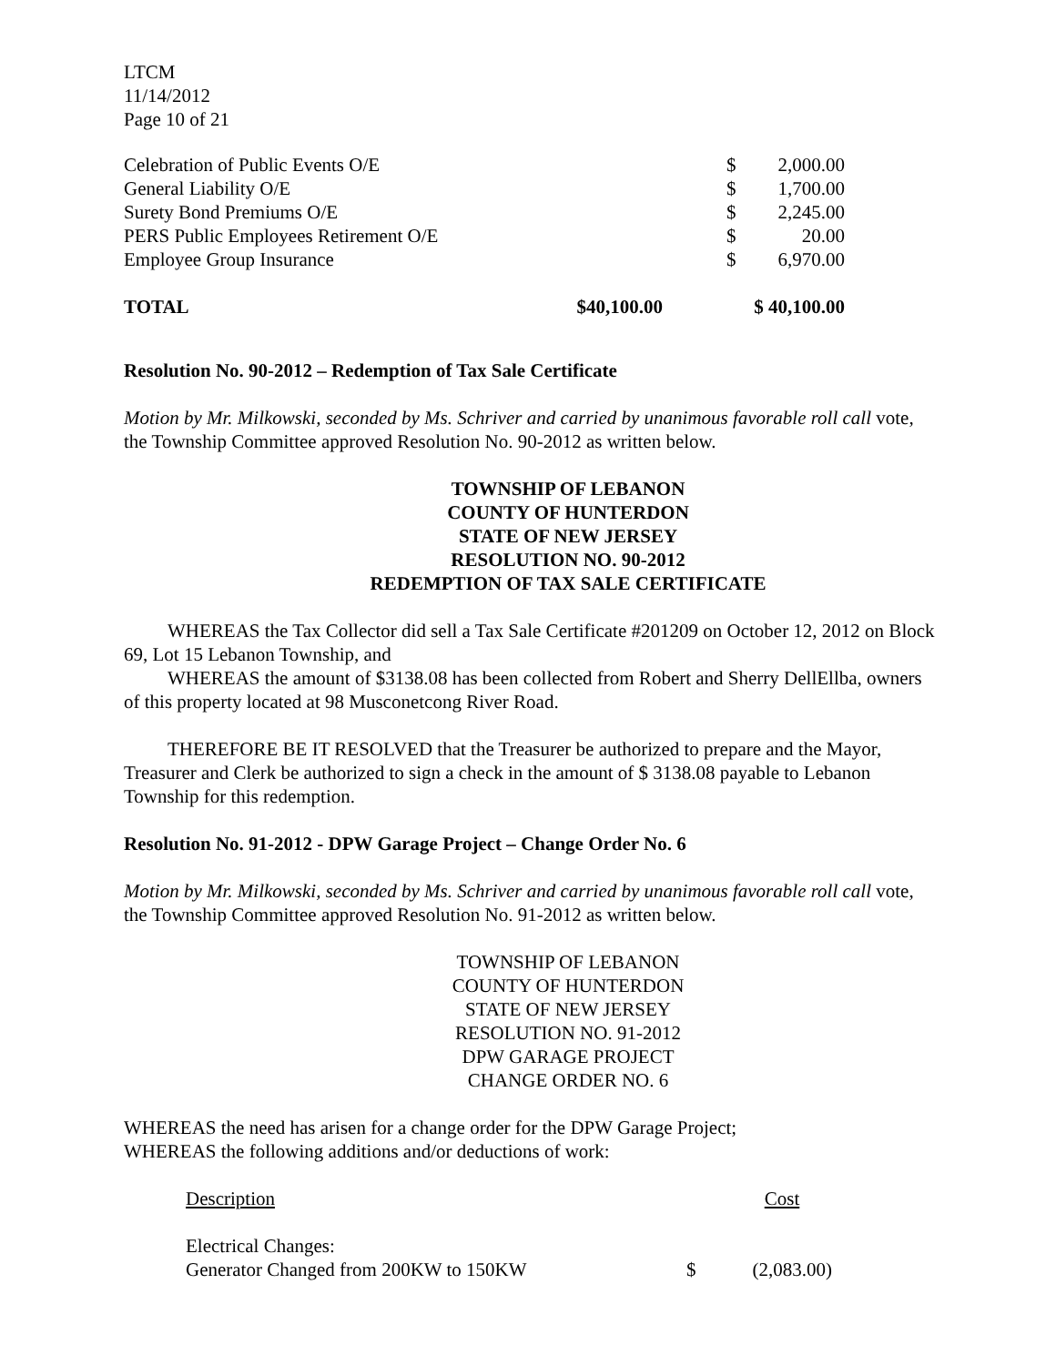LTCM
11/14/2012
Page 10 of 21
| Celebration of Public Events O/E | | $ | 2,000.00 |
| General Liability O/E | | $ | 1,700.00 |
| Surety Bond Premiums O/E | | $ | 2,245.00 |
| PERS Public Employees Retirement O/E | | $ | 20.00 |
| Employee Group Insurance | | $ | 6,970.00 |
| TOTAL | $40,100.00 | $ 40,100.00 | |
Resolution No. 90-2012 – Redemption of Tax Sale Certificate
Motion by Mr. Milkowski, seconded by Ms. Schriver and carried by unanimous favorable roll call vote, the Township Committee approved Resolution No. 90-2012 as written below.
TOWNSHIP OF LEBANON
COUNTY OF HUNTERDON
STATE OF NEW JERSEY
RESOLUTION NO. 90-2012
REDEMPTION OF TAX SALE CERTIFICATE
WHEREAS the Tax Collector did sell a Tax Sale Certificate #201209 on October 12, 2012 on Block 69, Lot 15 Lebanon Township, and
WHEREAS the amount of $3138.08 has been collected from Robert and Sherry DellEllba, owners of this property located at 98 Musconetcong River Road.
THEREFORE BE IT RESOLVED that the Treasurer be authorized to prepare and the Mayor, Treasurer and Clerk be authorized to sign a check in the amount of $ 3138.08 payable to Lebanon Township for this redemption.
Resolution No. 91-2012 - DPW Garage Project – Change Order No. 6
Motion by Mr. Milkowski, seconded by Ms. Schriver and carried by unanimous favorable roll call vote, the Township Committee approved Resolution No. 91-2012 as written below.
TOWNSHIP OF LEBANON
COUNTY OF HUNTERDON
STATE OF NEW JERSEY
RESOLUTION NO. 91-2012
DPW GARAGE PROJECT
CHANGE ORDER NO. 6
WHEREAS the need has arisen for a change order for the DPW Garage Project;
WHEREAS the following additions and/or deductions of work:
| Description | | Cost |
| Electrical Changes: | | |
| Generator Changed from 200KW to 150KW | $ | (2,083.00) |